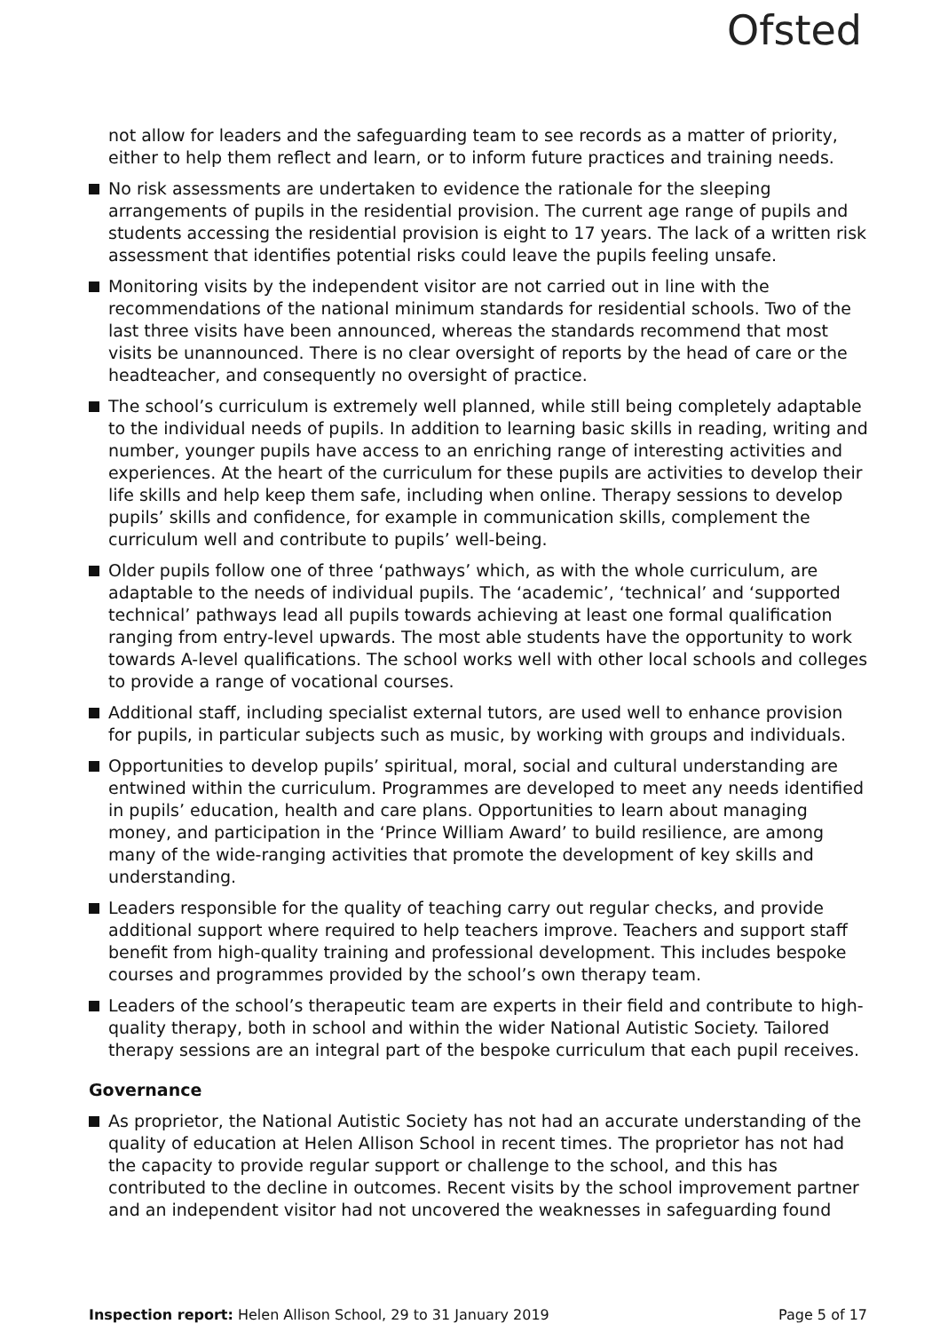Ofsted
not allow for leaders and the safeguarding team to see records as a matter of priority, either to help them reflect and learn, or to inform future practices and training needs.
No risk assessments are undertaken to evidence the rationale for the sleeping arrangements of pupils in the residential provision. The current age range of pupils and students accessing the residential provision is eight to 17 years. The lack of a written risk assessment that identifies potential risks could leave the pupils feeling unsafe.
Monitoring visits by the independent visitor are not carried out in line with the recommendations of the national minimum standards for residential schools. Two of the last three visits have been announced, whereas the standards recommend that most visits be unannounced. There is no clear oversight of reports by the head of care or the headteacher, and consequently no oversight of practice.
The school’s curriculum is extremely well planned, while still being completely adaptable to the individual needs of pupils. In addition to learning basic skills in reading, writing and number, younger pupils have access to an enriching range of interesting activities and experiences. At the heart of the curriculum for these pupils are activities to develop their life skills and help keep them safe, including when online. Therapy sessions to develop pupils’ skills and confidence, for example in communication skills, complement the curriculum well and contribute to pupils’ well-being.
Older pupils follow one of three ‘pathways’ which, as with the whole curriculum, are adaptable to the needs of individual pupils. The ‘academic’, ‘technical’ and ‘supported technical’ pathways lead all pupils towards achieving at least one formal qualification ranging from entry-level upwards. The most able students have the opportunity to work towards A-level qualifications. The school works well with other local schools and colleges to provide a range of vocational courses.
Additional staff, including specialist external tutors, are used well to enhance provision for pupils, in particular subjects such as music, by working with groups and individuals.
Opportunities to develop pupils’ spiritual, moral, social and cultural understanding are entwined within the curriculum. Programmes are developed to meet any needs identified in pupils’ education, health and care plans. Opportunities to learn about managing money, and participation in the ‘Prince William Award’ to build resilience, are among many of the wide-ranging activities that promote the development of key skills and understanding.
Leaders responsible for the quality of teaching carry out regular checks, and provide additional support where required to help teachers improve. Teachers and support staff benefit from high-quality training and professional development. This includes bespoke courses and programmes provided by the school’s own therapy team.
Leaders of the school’s therapeutic team are experts in their field and contribute to high-quality therapy, both in school and within the wider National Autistic Society. Tailored therapy sessions are an integral part of the bespoke curriculum that each pupil receives.
Governance
As proprietor, the National Autistic Society has not had an accurate understanding of the quality of education at Helen Allison School in recent times. The proprietor has not had the capacity to provide regular support or challenge to the school, and this has contributed to the decline in outcomes. Recent visits by the school improvement partner and an independent visitor had not uncovered the weaknesses in safeguarding found
Inspection report: Helen Allison School, 29 to 31 January 2019 Page 5 of 17